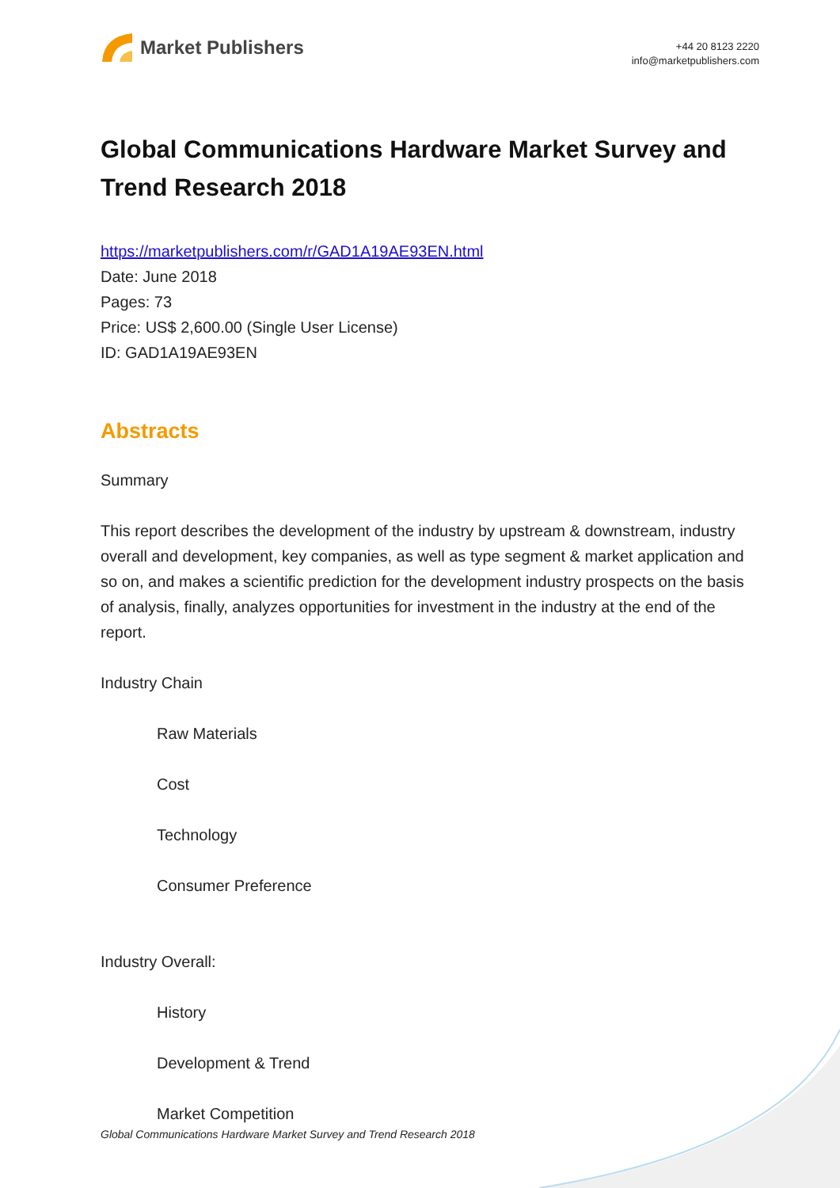Market Publishers
+44 20 8123 2220
info@marketpublishers.com
Global Communications Hardware Market Survey and Trend Research 2018
https://marketpublishers.com/r/GAD1A19AE93EN.html
Date: June 2018
Pages: 73
Price: US$ 2,600.00 (Single User License)
ID: GAD1A19AE93EN
Abstracts
Summary
This report describes the development of the industry by upstream & downstream, industry overall and development, key companies, as well as type segment & market application and so on, and makes a scientific prediction for the development industry prospects on the basis of analysis, finally, analyzes opportunities for investment in the industry at the end of the report.
Industry Chain
Raw Materials
Cost
Technology
Consumer Preference
Industry Overall:
History
Development & Trend
Market Competition
Global Communications Hardware Market Survey and Trend Research 2018